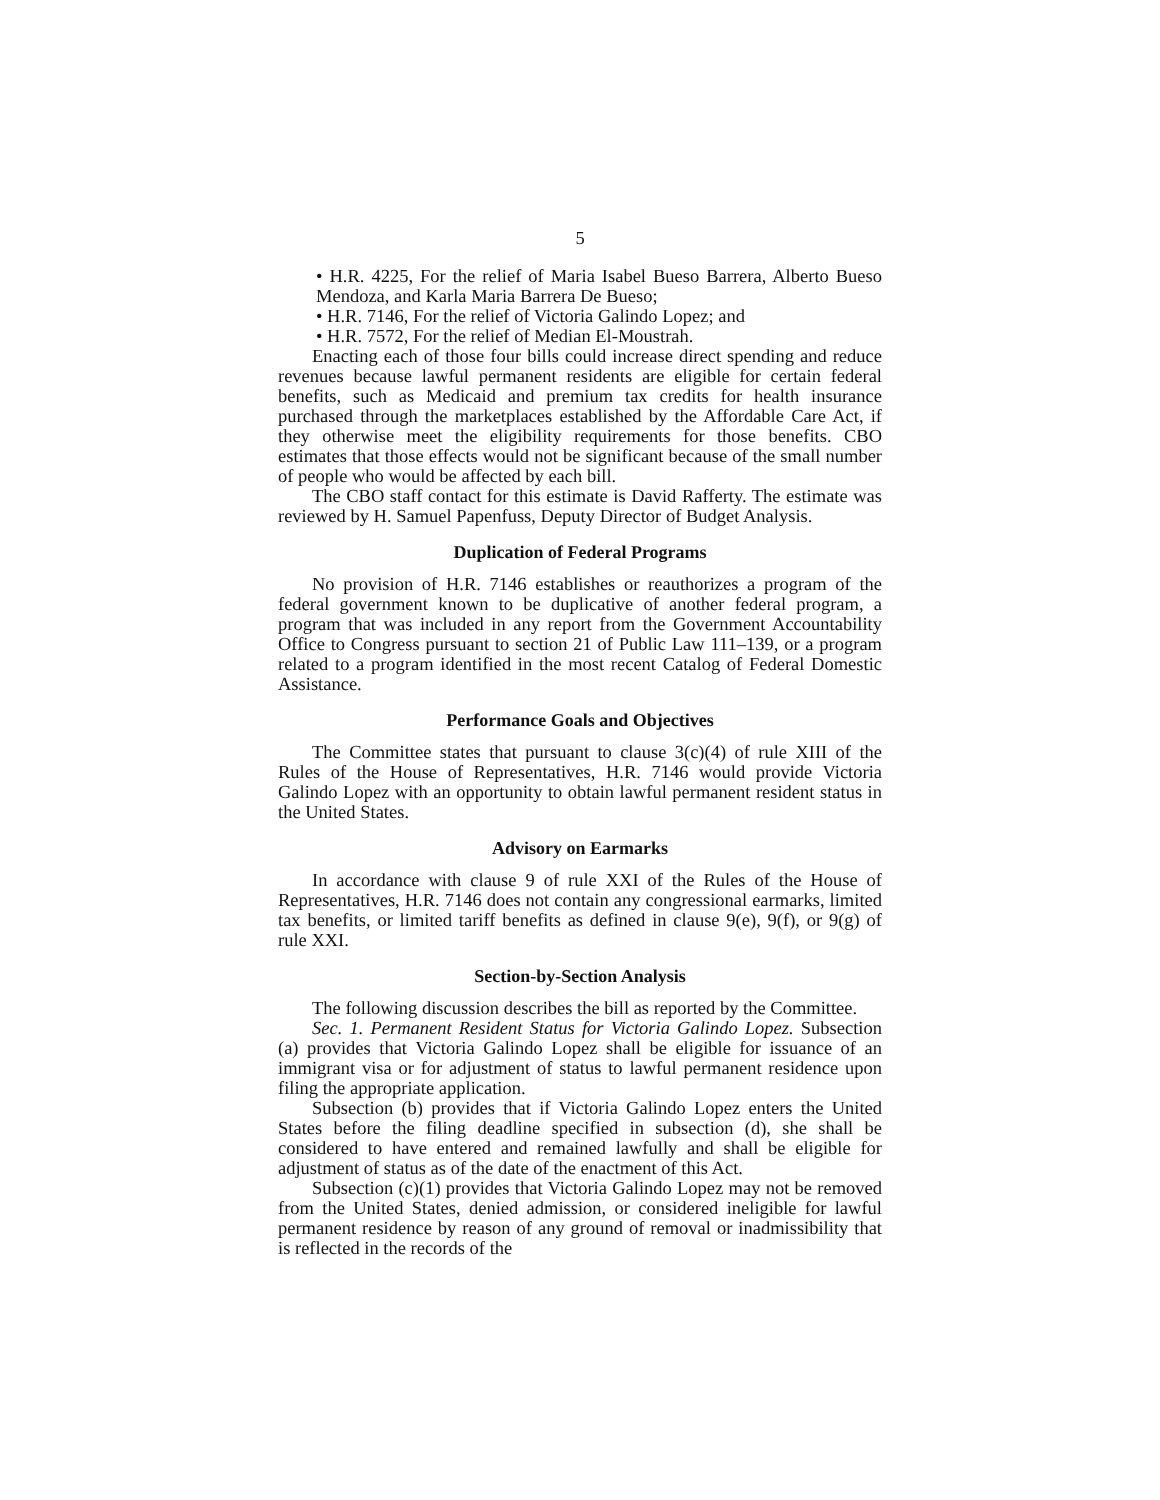5
• H.R. 4225, For the relief of Maria Isabel Bueso Barrera, Alberto Bueso Mendoza, and Karla Maria Barrera De Bueso;
• H.R. 7146, For the relief of Victoria Galindo Lopez; and
• H.R. 7572, For the relief of Median El-Moustrah.
Enacting each of those four bills could increase direct spending and reduce revenues because lawful permanent residents are eligible for certain federal benefits, such as Medicaid and premium tax credits for health insurance purchased through the marketplaces established by the Affordable Care Act, if they otherwise meet the eligibility requirements for those benefits. CBO estimates that those effects would not be significant because of the small number of people who would be affected by each bill.
The CBO staff contact for this estimate is David Rafferty. The estimate was reviewed by H. Samuel Papenfuss, Deputy Director of Budget Analysis.
Duplication of Federal Programs
No provision of H.R. 7146 establishes or reauthorizes a program of the federal government known to be duplicative of another federal program, a program that was included in any report from the Government Accountability Office to Congress pursuant to section 21 of Public Law 111–139, or a program related to a program identified in the most recent Catalog of Federal Domestic Assistance.
Performance Goals and Objectives
The Committee states that pursuant to clause 3(c)(4) of rule XIII of the Rules of the House of Representatives, H.R. 7146 would provide Victoria Galindo Lopez with an opportunity to obtain lawful permanent resident status in the United States.
Advisory on Earmarks
In accordance with clause 9 of rule XXI of the Rules of the House of Representatives, H.R. 7146 does not contain any congressional earmarks, limited tax benefits, or limited tariff benefits as defined in clause 9(e), 9(f), or 9(g) of rule XXI.
Section-by-Section Analysis
The following discussion describes the bill as reported by the Committee.
Sec. 1. Permanent Resident Status for Victoria Galindo Lopez. Subsection (a) provides that Victoria Galindo Lopez shall be eligible for issuance of an immigrant visa or for adjustment of status to lawful permanent residence upon filing the appropriate application.
Subsection (b) provides that if Victoria Galindo Lopez enters the United States before the filing deadline specified in subsection (d), she shall be considered to have entered and remained lawfully and shall be eligible for adjustment of status as of the date of the enactment of this Act.
Subsection (c)(1) provides that Victoria Galindo Lopez may not be removed from the United States, denied admission, or considered ineligible for lawful permanent residence by reason of any ground of removal or inadmissibility that is reflected in the records of the